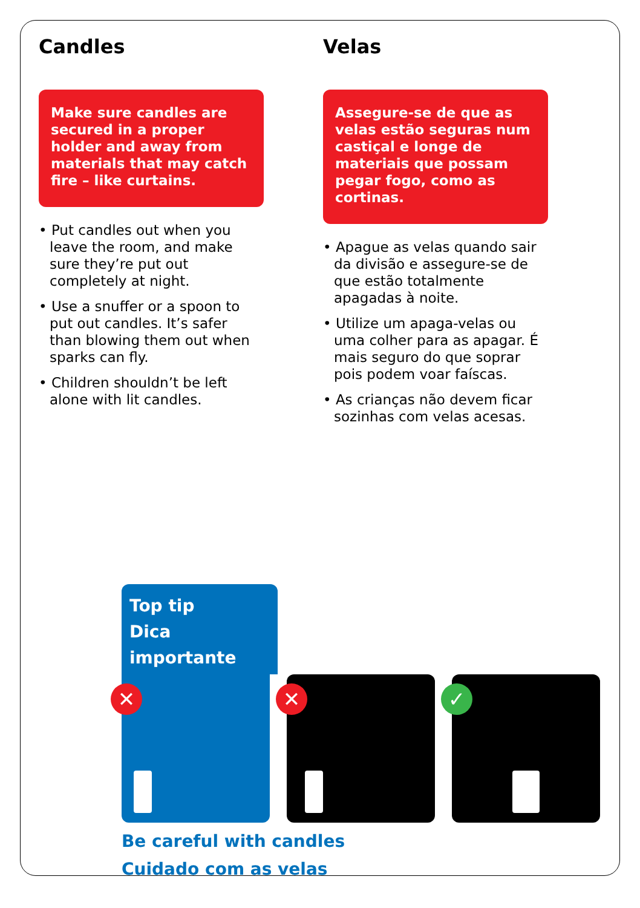Candles
Make sure candles are secured in a proper holder and away from materials that may catch fire – like curtains.
• Put candles out when you leave the room, and make sure they’re put out completely at night.
• Use a snuffer or a spoon to put out candles. It’s safer than blowing them out when sparks can fly.
• Children shouldn’t be left alone with lit candles.
Velas
Assegure-se de que as velas estão seguras num castiçal e longe de materiais que possam pegar fogo, como as cortinas.
• Apague as velas quando sair da divisão e assegure-se de que estão totalmente apagadas à noite.
• Utilize um apaga-velas ou uma colher para as apagar. É mais seguro do que soprar pois podem voar faíscas.
• As crianças não devem ficar sozinhas com velas acesas.
Top tip
Dica importante
✕
✕
✓
Be careful with candles
Cuidado com as velas